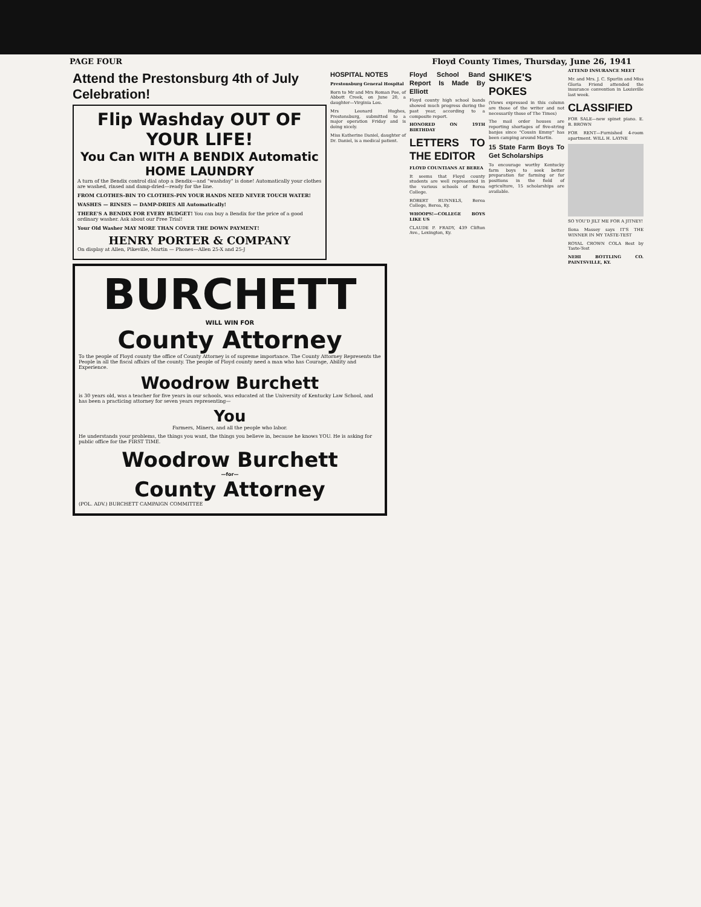PAGE FOUR Floyd County Times, Thursday, June 26, 1941
Attend the Prestonsburg 4th of July Celebration!
Flip Washday OUT OF YOUR LIFE!
You Can WITH A BENDIX Automatic HOME LAUNDRY
A turn of the Bendix control dial atop a Bendix—and "washday" is done! Automatically your clothes are washed, rinsed and damp-dried—ready for the line.
FROM CLOTHES-BIN TO CLOTHES-PIN YOUR HANDS NEED NEVER TOUCH WATER!
WASHES — RINSES — DAMP-DRIES All Automatically!
THERE'S A BENDIX FOR EVERY BUDGET! You can buy a Bendix for the price of a good ordinary washer. Ask about our Free Trial!
Your Old Washer MAY MORE THAN COVER THE DOWN PAYMENT!
HENRY PORTER & COMPANY
On display at Allen, Pikeville, Martin — Phones—Allen 25-X and 25-J
BURCHETT
WILL WIN FOR
County Attorney
To the people of Floyd county the office of County Attorney is of supreme importance. The County Attorney Represents the People in all the fiscal affairs of the county. The people of Floyd county need a man who has Courage, Ability and Experience.
Woodrow Burchett
is 30 years old, was a teacher for five years in our schools, was educated at the University of Kentucky Law School, and has been a practicing attorney for seven years representing—
You
Farmers, Miners, and all the people who labor.
He understands your problems, the things you want, the things you believe in, because he knows YOU. He is asking for public office for the FIRST TIME.
Woodrow Burchett
—for—
County Attorney
(POL. ADV.) BURCHETT CAMPAIGN COMMITTEE
HOSPITAL NOTES
Prestonsburg General Hospital
Born to Mr and Mrs Roman Poe, of Abbott Creek, on June 20, a daughter—Virginia Lou.
Mrs Leonard Hughes, Prestonsburg, submitted to a major operation Friday and is doing nicely.
Miss Katherine Daniel, daughter of Dr. Daniel, is a medical patient.
Floyd School Band Report Is Made By Elliott
Floyd county high school bands showed much progress during the past year, according to a composite report.
HONORED ON 19TH BIRTHDAY
LETTERS TO THE EDITOR
FLOYD COUNTIANS AT BEREA
It seems that Floyd county students are well represented in the various schools of Berea College.
ROBERT RUNNELS, Berea College, Berea, Ky.
WHOOPS!—COLLEGE BOYS LIKE US
CLAUDE P. FRADY, 439 Clifton Ave., Lexington, Ky.
SHIKE'S POKES
(Views expressed in this column are those of the writer and not necessarily those of The Times)
The mail order houses are reporting shortages of five-string banjos since "Cousin Emmy" has been camping around Martin.
15 State Farm Boys To Get Scholarships
To encourage worthy Kentucky farm boys to seek better preparation for farming or for positions in the field of agriculture, 15 scholarships are available.
ATTEND INSURANCE MEET
Mr. and Mrs. J. C. Spurlin and Miss Gloria Friend attended the insurance convention in Louisville last week.
CLASSIFIED
FOR SALE—new spinet piano. E. B. BROWN
FOR RENT—Furnished 4-room apartment. WILL H. LAYNE
SO YOU'D JILT ME FOR A JITNEY!
Ilona Massey says IT'S THE WINNER IN MY TASTE-TEST
ROYAL CROWN COLA Best by Taste-Test
NEHI BOTTLING CO. PAINTSVILLE, KY.